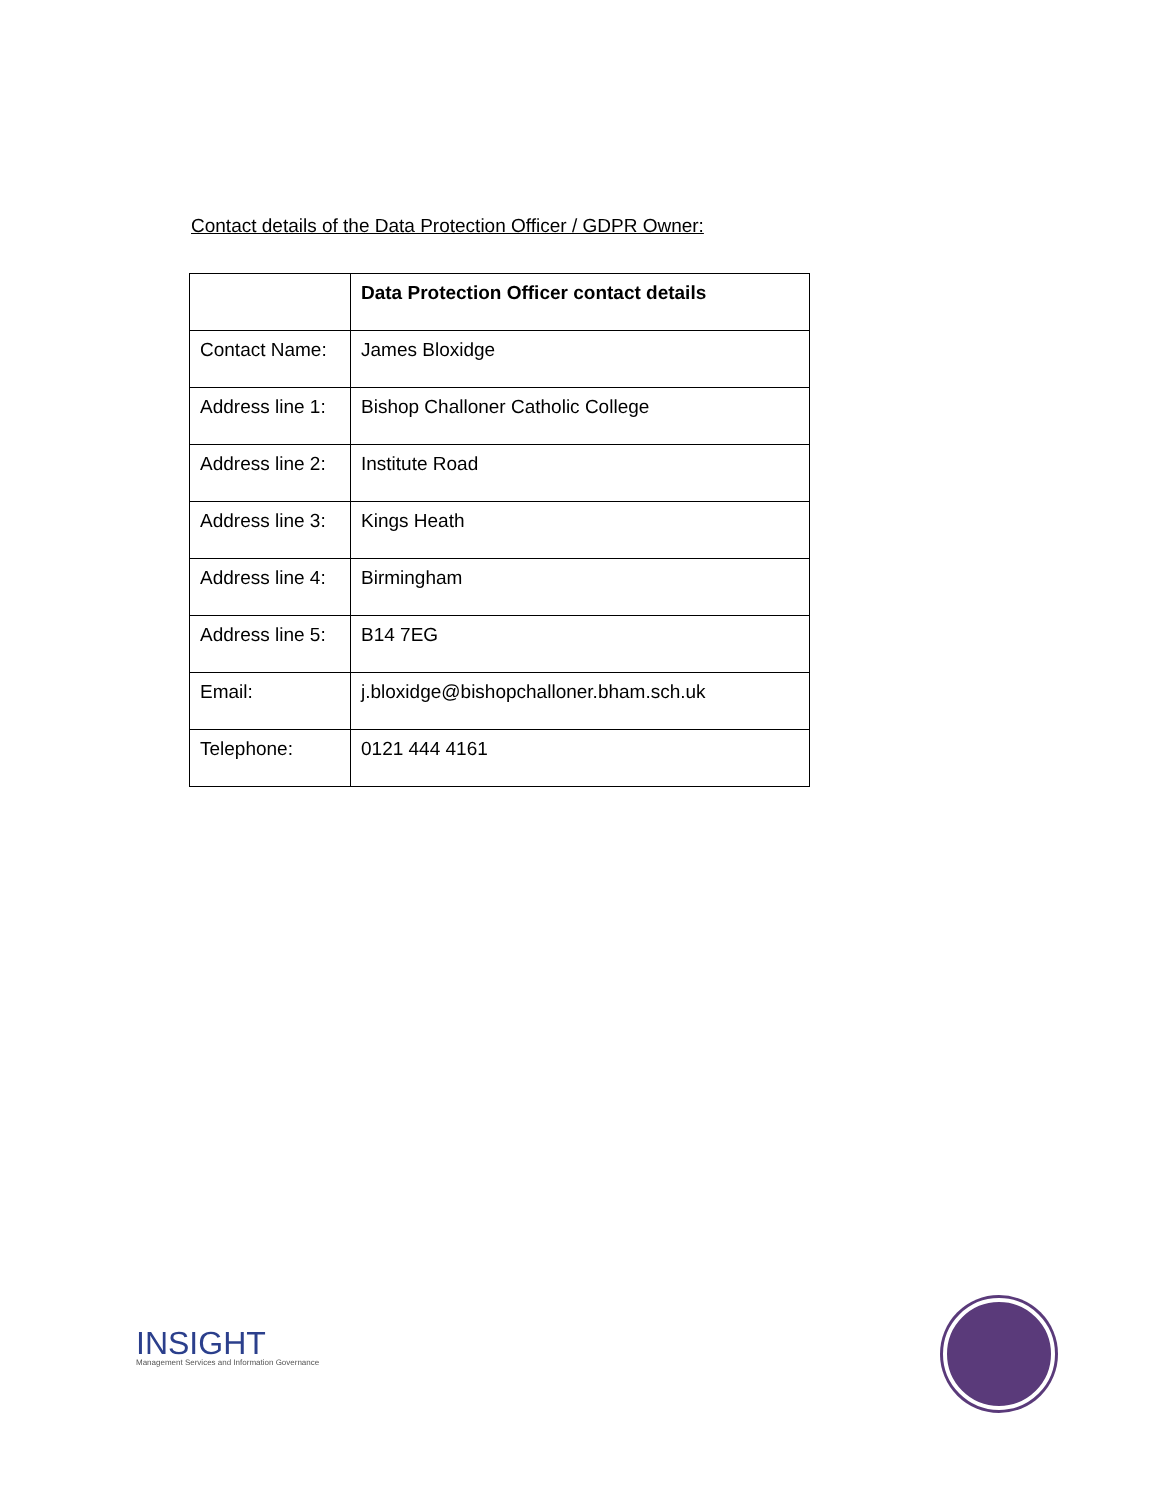Contact details of the Data Protection Officer / GDPR Owner:
| | Data Protection Officer contact details |
| Contact Name: | James Bloxidge |
| Address line 1: | Bishop Challoner Catholic College |
| Address line 2: | Institute Road |
| Address line 3: | Kings Heath |
| Address line 4: | Birmingham |
| Address line 5: | B14 7EG |
| Email: | j.bloxidge@bishopchalloner.bham.sch.uk |
| Telephone: | 0121 444 4161 |
INSIGHT
Management Services and Information Governance